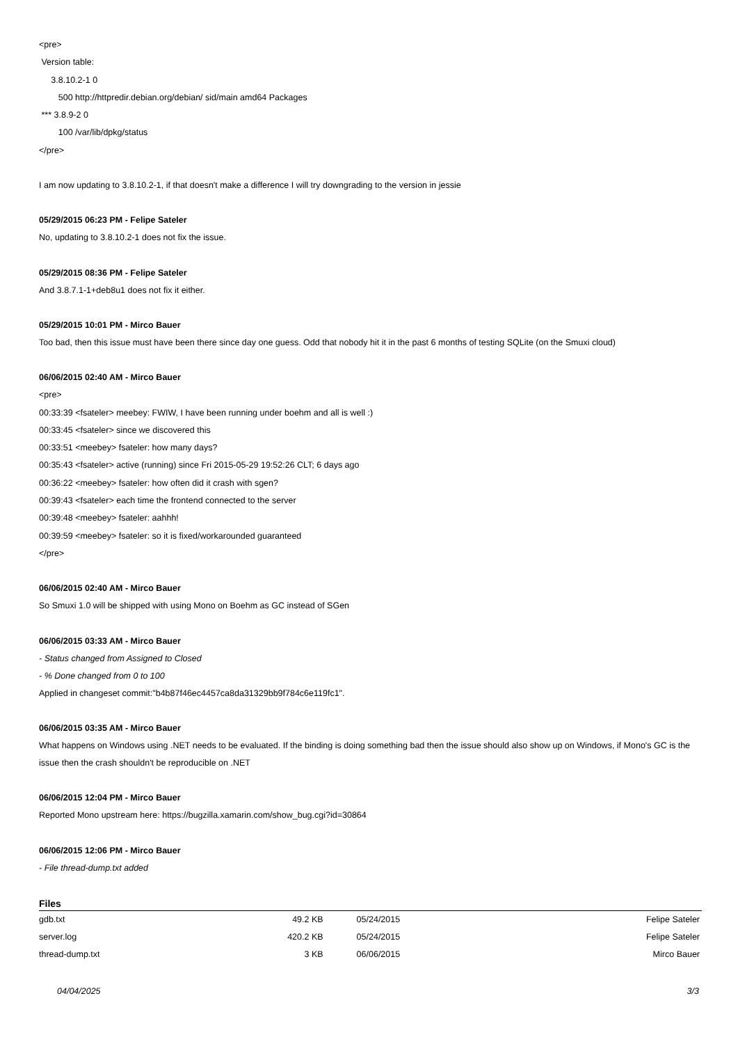<pre>
Version table:
3.8.10.2-1 0
500 http://httpredir.debian.org/debian/ sid/main amd64 Packages
*** 3.8.9-2 0
100 /var/lib/dpkg/status
</pre>
I am now updating to 3.8.10.2-1, if that doesn't make a difference I will try downgrading to the version in jessie
05/29/2015 06:23 PM - Felipe Sateler
No, updating to 3.8.10.2-1 does not fix the issue.
05/29/2015 08:36 PM - Felipe Sateler
And 3.8.7.1-1+deb8u1 does not fix it either.
05/29/2015 10:01 PM - Mirco Bauer
Too bad, then this issue must have been there since day one guess. Odd that nobody hit it in the past 6 months of testing SQLite (on the Smuxi cloud)
06/06/2015 02:40 AM - Mirco Bauer
<pre>
00:33:39 <fsateler> meebey: FWIW, I have been running under boehm and all is well :)
00:33:45 <fsateler> since we discovered this
00:33:51 <meebey> fsateler: how many days?
00:35:43 <fsateler> active (running) since Fri 2015-05-29 19:52:26 CLT; 6 days ago
00:36:22 <meebey> fsateler: how often did it crash with sgen?
00:39:43 <fsateler> each time the frontend connected to the server
00:39:48 <meebey> fsateler: aahhh!
00:39:59 <meebey> fsateler: so it is fixed/workarounded guaranteed
</pre>
06/06/2015 02:40 AM - Mirco Bauer
So Smuxi 1.0 will be shipped with using Mono on Boehm as GC instead of SGen
06/06/2015 03:33 AM - Mirco Bauer
- Status changed from Assigned to Closed
- % Done changed from 0 to 100
Applied in changeset commit:"b4b87f46ec4457ca8da31329bb9f784c6e119fc1".
06/06/2015 03:35 AM - Mirco Bauer
What happens on Windows using .NET needs to be evaluated. If the binding is doing something bad then the issue should also show up on Windows, if Mono's GC is the issue then the crash shouldn't be reproducible on .NET
06/06/2015 12:04 PM - Mirco Bauer
Reported Mono upstream here: https://bugzilla.xamarin.com/show_bug.cgi?id=30864
06/06/2015 12:06 PM - Mirco Bauer
- File thread-dump.txt added
Files
| gdb.txt | 49.2 KB | 05/24/2015 | Felipe Sateler |
| server.log | 420.2 KB | 05/24/2015 | Felipe Sateler |
| thread-dump.txt | 3 KB | 06/06/2015 | Mirco Bauer |
04/04/2025 3/3